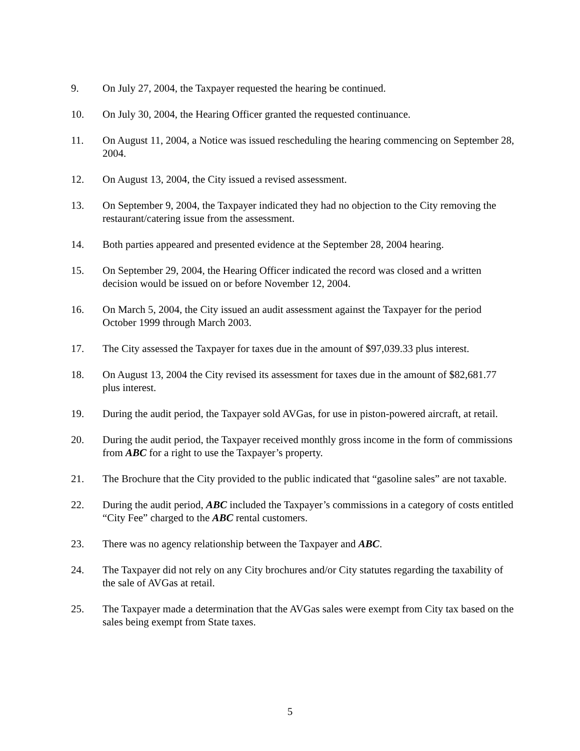9. On July 27, 2004, the Taxpayer requested the hearing be continued.
10. On July 30, 2004, the Hearing Officer granted the requested continuance.
11. On August 11, 2004, a Notice was issued rescheduling the hearing commencing on September 28, 2004.
12. On August 13, 2004, the City issued a revised assessment.
13. On September 9, 2004, the Taxpayer indicated they had no objection to the City removing the restaurant/catering issue from the assessment.
14. Both parties appeared and presented evidence at the September 28, 2004 hearing.
15. On September 29, 2004, the Hearing Officer indicated the record was closed and a written decision would be issued on or before November 12, 2004.
16. On March 5, 2004, the City issued an audit assessment against the Taxpayer for the period October 1999 through March 2003.
17. The City assessed the Taxpayer for taxes due in the amount of $97,039.33 plus interest.
18. On August 13, 2004 the City revised its assessment for taxes due in the amount of $82,681.77 plus interest.
19. During the audit period, the Taxpayer sold AVGas, for use in piston-powered aircraft, at retail.
20. During the audit period, the Taxpayer received monthly gross income in the form of commissions from ABC for a right to use the Taxpayer’s property.
21. The Brochure that the City provided to the public indicated that “gasoline sales” are not taxable.
22. During the audit period, ABC included the Taxpayer’s commissions in a category of costs entitled “City Fee” charged to the ABC rental customers.
23. There was no agency relationship between the Taxpayer and ABC.
24. The Taxpayer did not rely on any City brochures and/or City statutes regarding the taxability of the sale of AVGas at retail.
25. The Taxpayer made a determination that the AVGas sales were exempt from City tax based on the sales being exempt from State taxes.
5